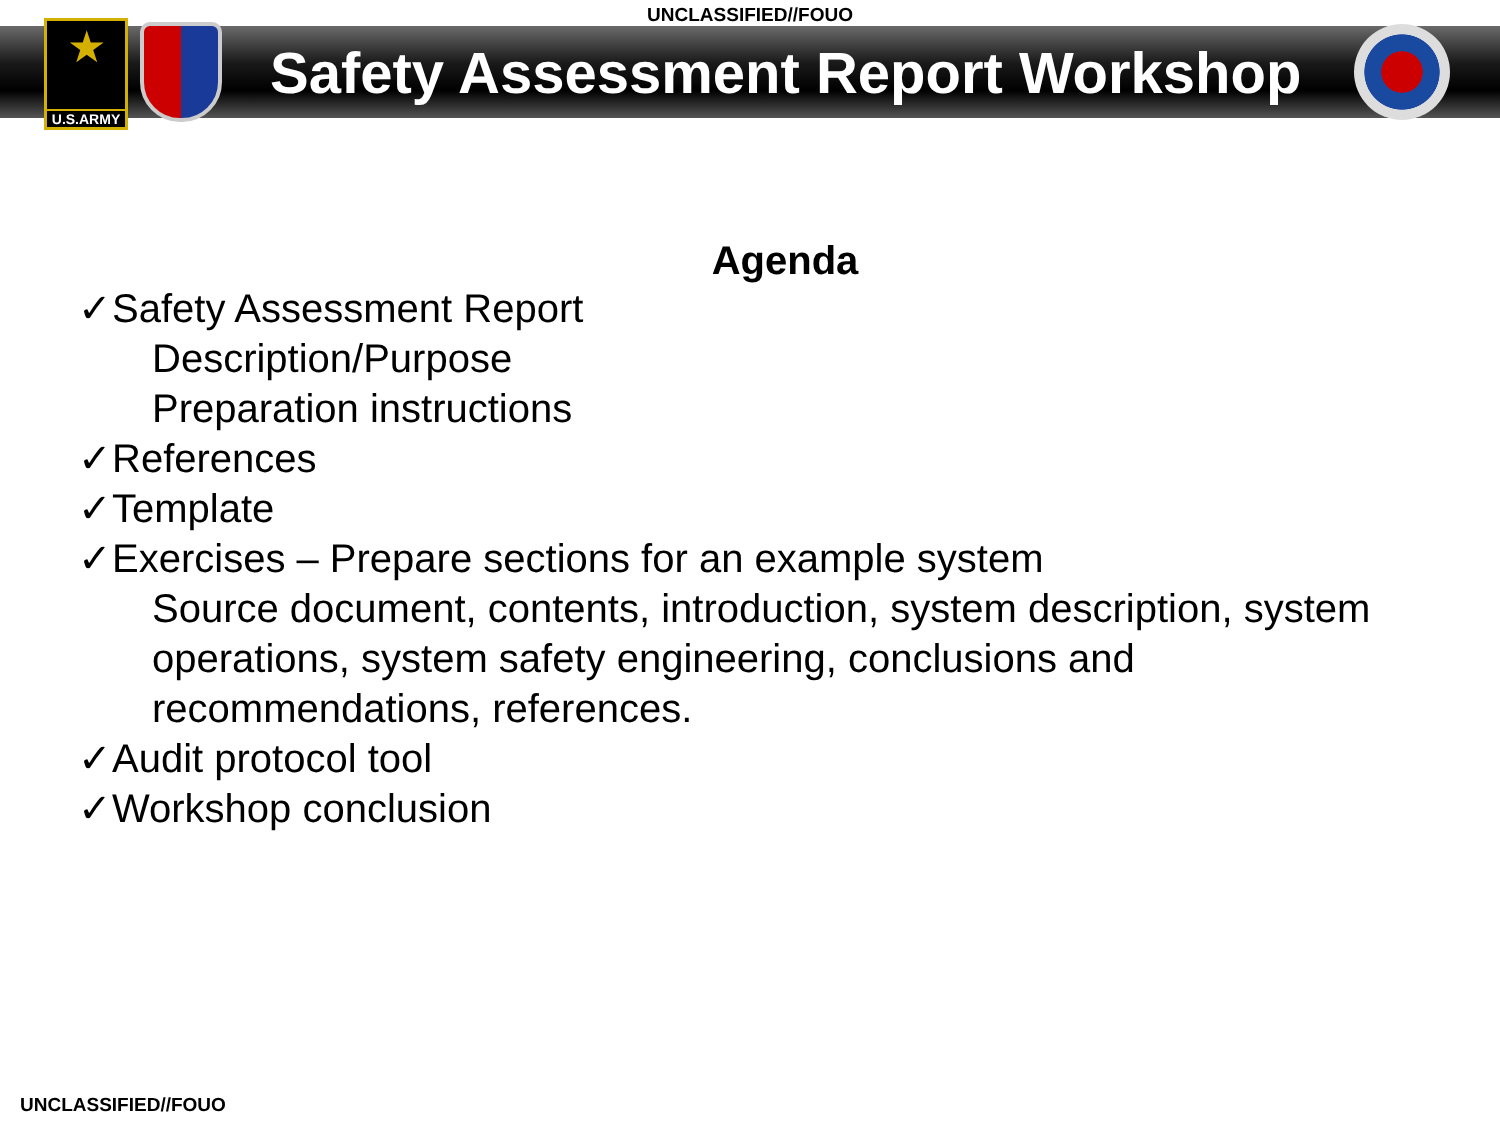UNCLASSIFIED//FOUO
★
U.S.ARMY
Safety Assessment Report Workshop
Agenda
✓Safety Assessment Report
Description/Purpose
Preparation instructions
✓References
✓Template
✓Exercises – Prepare sections for an example system
Source document, contents, introduction, system description, system operations, system safety engineering, conclusions and recommendations, references.
✓Audit protocol tool
✓Workshop conclusion
UNCLASSIFIED//FOUO